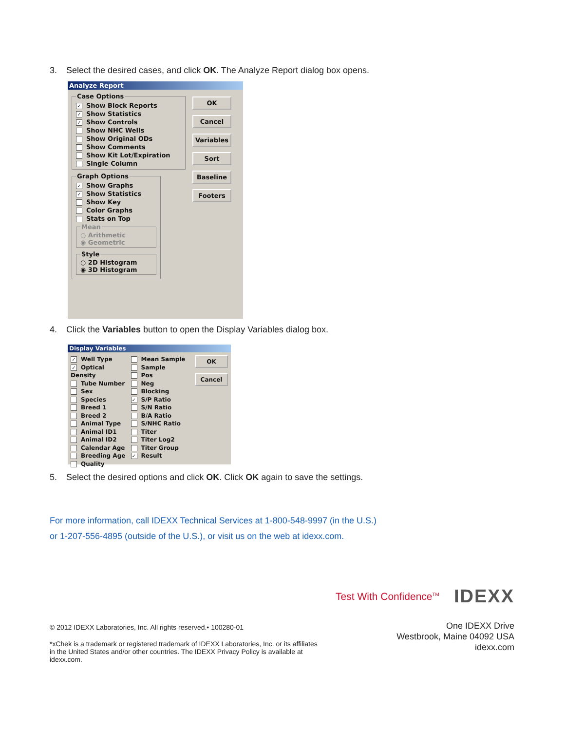3. Select the desired cases, and click OK. The Analyze Report dialog box opens.
Analyze Report
Case Options
✓ Show Block Reports
✓ Show Statistics
✓ Show Controls
Show NHC Wells
Show Original ODs
Show Comments
Show Kit Lot/Expiration
Single Column
Graph Options
✓ Show Graphs
✓ Show Statistics
Show Key
Color Graphs
Stats on Top
Mean
○ Arithmetic
◉ Geometric
Style
○ 2D Histogram
◉ 3D Histogram
OK
Cancel
Variables
Sort
Baseline
Footers
4. Click the Variables button to open the Display Variables dialog box.
Display Variables
✓ Well Type
✓ Optical Density
Tube Number
Sex
Species
Breed 1
Breed 2
Animal Type
Animal ID1
Animal ID2
Calendar Age
Breeding Age
Quality
Mean Sample
Sample
Pos
Neg
Blocking
✓ S/P Ratio
S/N Ratio
B/A Ratio
S/NHC Ratio
Titer
Titer Log2
Titer Group
✓ Result
OK
Cancel
5. Select the desired options and click OK. Click OK again to save the settings.
For more information, call IDEXX Technical Services at 1-800-548-9997 (in the U.S.)
or 1-207-556-4895 (outside of the U.S.), or visit us on the web at idexx.com.
Test With Confidence<sup>TM</sup> IDEXX
© 2012 IDEXX Laboratories, Inc. All rights reserved.• 100280-01
*xChek is a trademark or registered trademark of IDEXX Laboratories, Inc. or its affiliates in the United States and/or other countries. The IDEXX Privacy Policy is available at idexx.com.
One IDEXX Drive
Westbrook, Maine 04092 USA
idexx.com